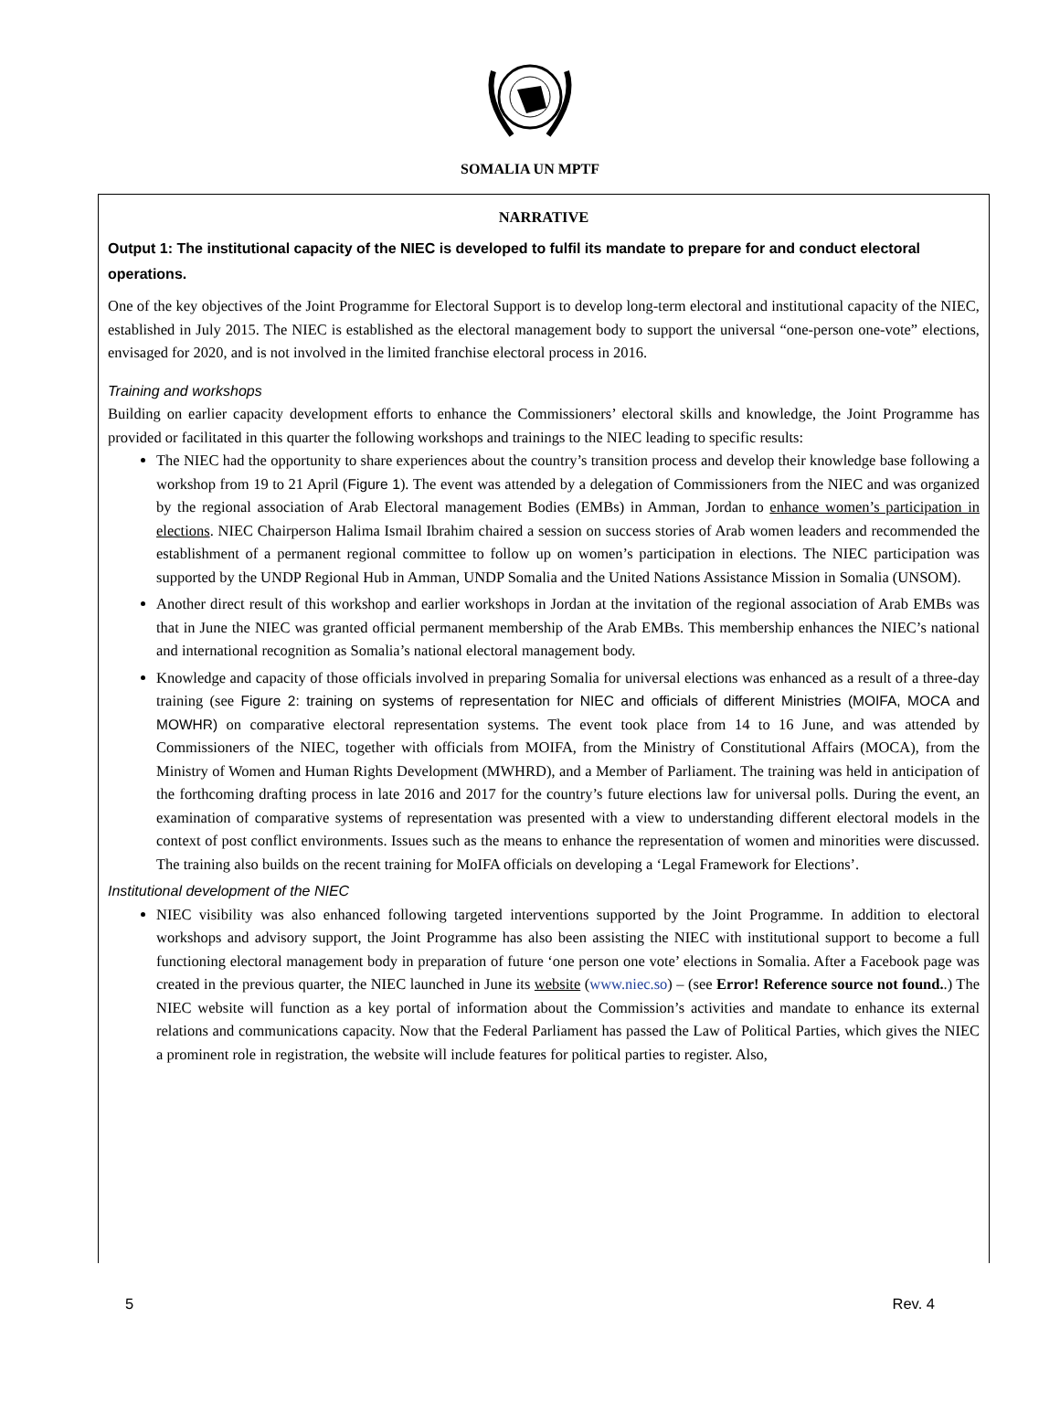SOMALIA UN MPTF
NARRATIVE
Output 1: The institutional capacity of the NIEC is developed to fulfil its mandate to prepare for and conduct electoral operations.
One of the key objectives of the Joint Programme for Electoral Support is to develop long-term electoral and institutional capacity of the NIEC, established in July 2015. The NIEC is established as the electoral management body to support the universal “one-person one-vote” elections, envisaged for 2020, and is not involved in the limited franchise electoral process in 2016.
Training and workshops
Building on earlier capacity development efforts to enhance the Commissioners’ electoral skills and knowledge, the Joint Programme has provided or facilitated in this quarter the following workshops and trainings to the NIEC leading to specific results:
The NIEC had the opportunity to share experiences about the country’s transition process and develop their knowledge base following a workshop from 19 to 21 April (Figure 1). The event was attended by a delegation of Commissioners from the NIEC and was organized by the regional association of Arab Electoral management Bodies (EMBs) in Amman, Jordan to enhance women’s participation in elections. NIEC Chairperson Halima Ismail Ibrahim chaired a session on success stories of Arab women leaders and recommended the establishment of a permanent regional committee to follow up on women’s participation in elections. The NIEC participation was supported by the UNDP Regional Hub in Amman, UNDP Somalia and the United Nations Assistance Mission in Somalia (UNSOM).
Another direct result of this workshop and earlier workshops in Jordan at the invitation of the regional association of Arab EMBs was that in June the NIEC was granted official permanent membership of the Arab EMBs. This membership enhances the NIEC’s national and international recognition as Somalia’s national electoral management body.
Knowledge and capacity of those officials involved in preparing Somalia for universal elections was enhanced as a result of a three-day training (see Figure 2: training on systems of representation for NIEC and officials of different Ministries (MOIFA, MOCA and MOWHR) on comparative electoral representation systems. The event took place from 14 to 16 June, and was attended by Commissioners of the NIEC, together with officials from MOIFA, from the Ministry of Constitutional Affairs (MOCA), from the Ministry of Women and Human Rights Development (MWHRD), and a Member of Parliament. The training was held in anticipation of the forthcoming drafting process in late 2016 and 2017 for the country’s future elections law for universal polls. During the event, an examination of comparative systems of representation was presented with a view to understanding different electoral models in the context of post conflict environments. Issues such as the means to enhance the representation of women and minorities were discussed. The training also builds on the recent training for MoIFA officials on developing a ‘Legal Framework for Elections’.
Institutional development of the NIEC
NIEC visibility was also enhanced following targeted interventions supported by the Joint Programme. In addition to electoral workshops and advisory support, the Joint Programme has also been assisting the NIEC with institutional support to become a full functioning electoral management body in preparation of future ‘one person one vote’ elections in Somalia. After a Facebook page was created in the previous quarter, the NIEC launched in June its website (www.niec.so) – (see Error! Reference source not found..) The NIEC website will function as a key portal of information about the Commission’s activities and mandate to enhance its external relations and communications capacity. Now that the Federal Parliament has passed the Law of Political Parties, which gives the NIEC a prominent role in registration, the website will include features for political parties to register. Also,
5 Rev. 4